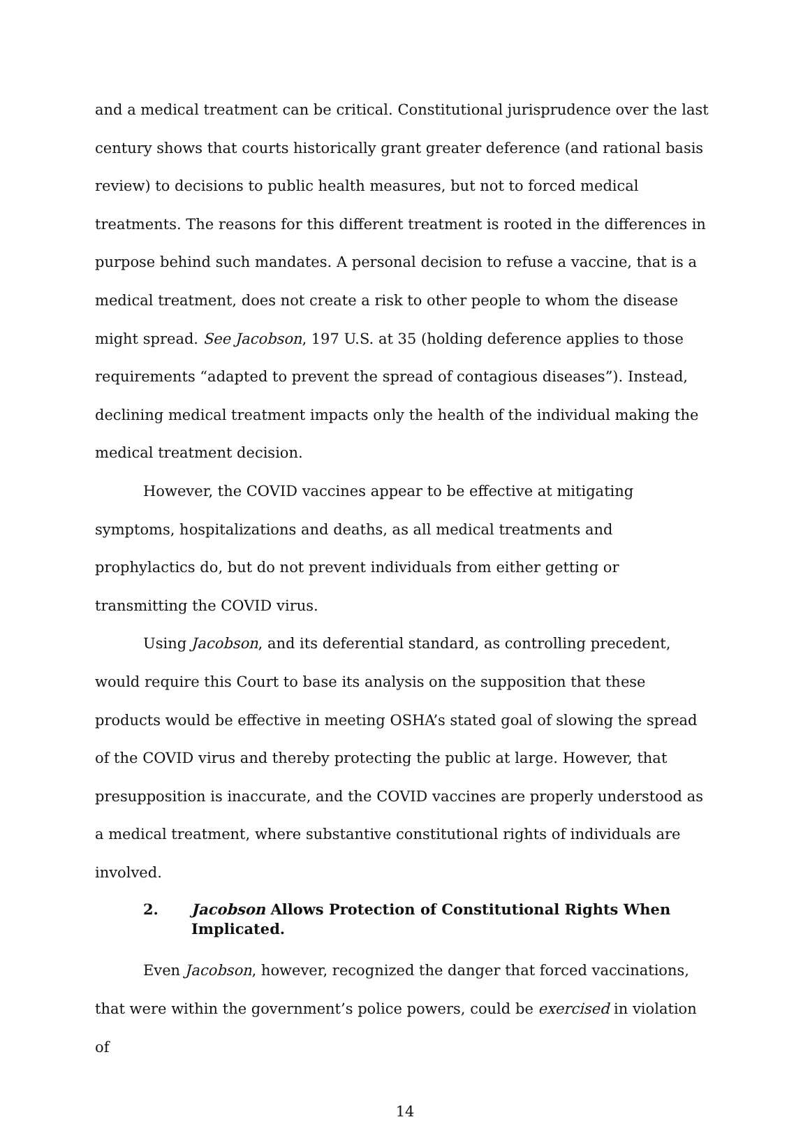and a medical treatment can be critical. Constitutional jurisprudence over the last century shows that courts historically grant greater deference (and rational basis review) to decisions to public health measures, but not to forced medical treatments. The reasons for this different treatment is rooted in the differences in purpose behind such mandates. A personal decision to refuse a vaccine, that is a medical treatment, does not create a risk to other people to whom the disease might spread. See Jacobson, 197 U.S. at 35 (holding deference applies to those requirements “adapted to prevent the spread of contagious diseases”). Instead, declining medical treatment impacts only the health of the individual making the medical treatment decision.
However, the COVID vaccines appear to be effective at mitigating symptoms, hospitalizations and deaths, as all medical treatments and prophylactics do, but do not prevent individuals from either getting or transmitting the COVID virus.
Using Jacobson, and its deferential standard, as controlling precedent, would require this Court to base its analysis on the supposition that these products would be effective in meeting OSHA’s stated goal of slowing the spread of the COVID virus and thereby protecting the public at large. However, that presupposition is inaccurate, and the COVID vaccines are properly understood as a medical treatment, where substantive constitutional rights of individuals are involved.
2. Jacobson Allows Protection of Constitutional Rights When Implicated.
Even Jacobson, however, recognized the danger that forced vaccinations, that were within the government’s police powers, could be exercised in violation of
14